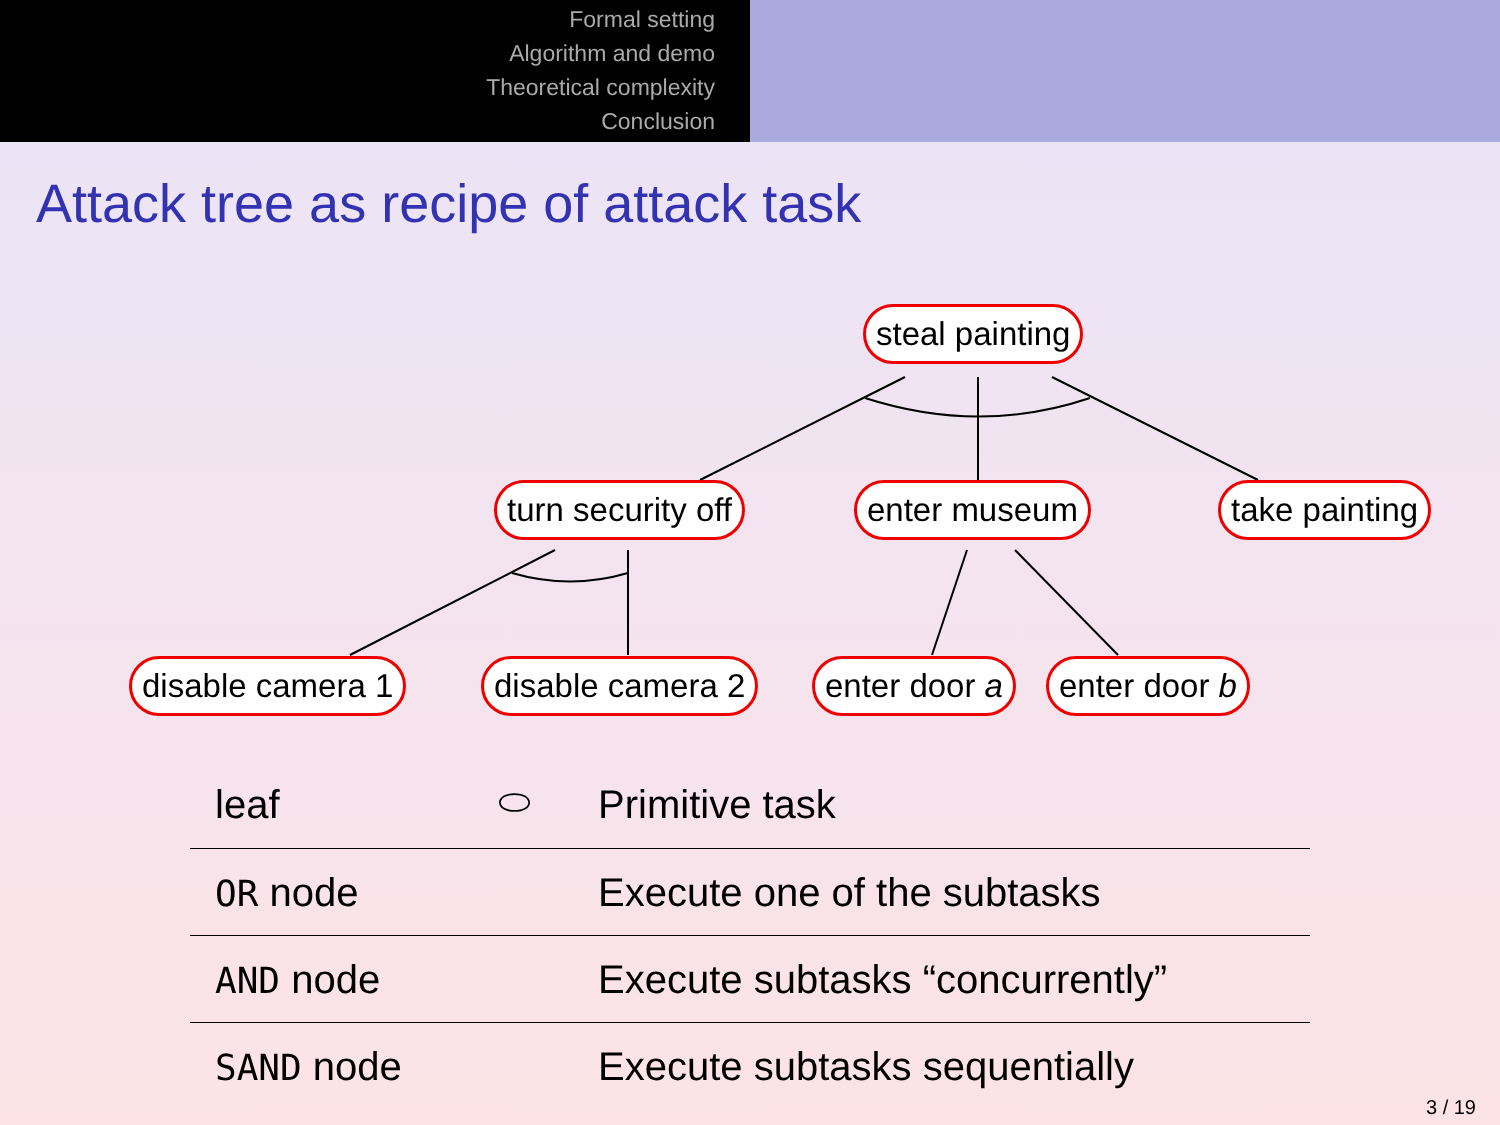Formal setting
Algorithm and demo
Theoretical complexity
Conclusion
Attack tree as recipe of attack task
steal painting
turn security off enter museum take painting
disable camera 1 disable camera 2 enter door a enter door b
| leaf | ⬭ | Primitive task |
| OR node | | Execute one of the subtasks |
| AND node | | Execute subtasks “concurrently” |
| SAND node | | Execute subtasks sequentially |
3 / 19